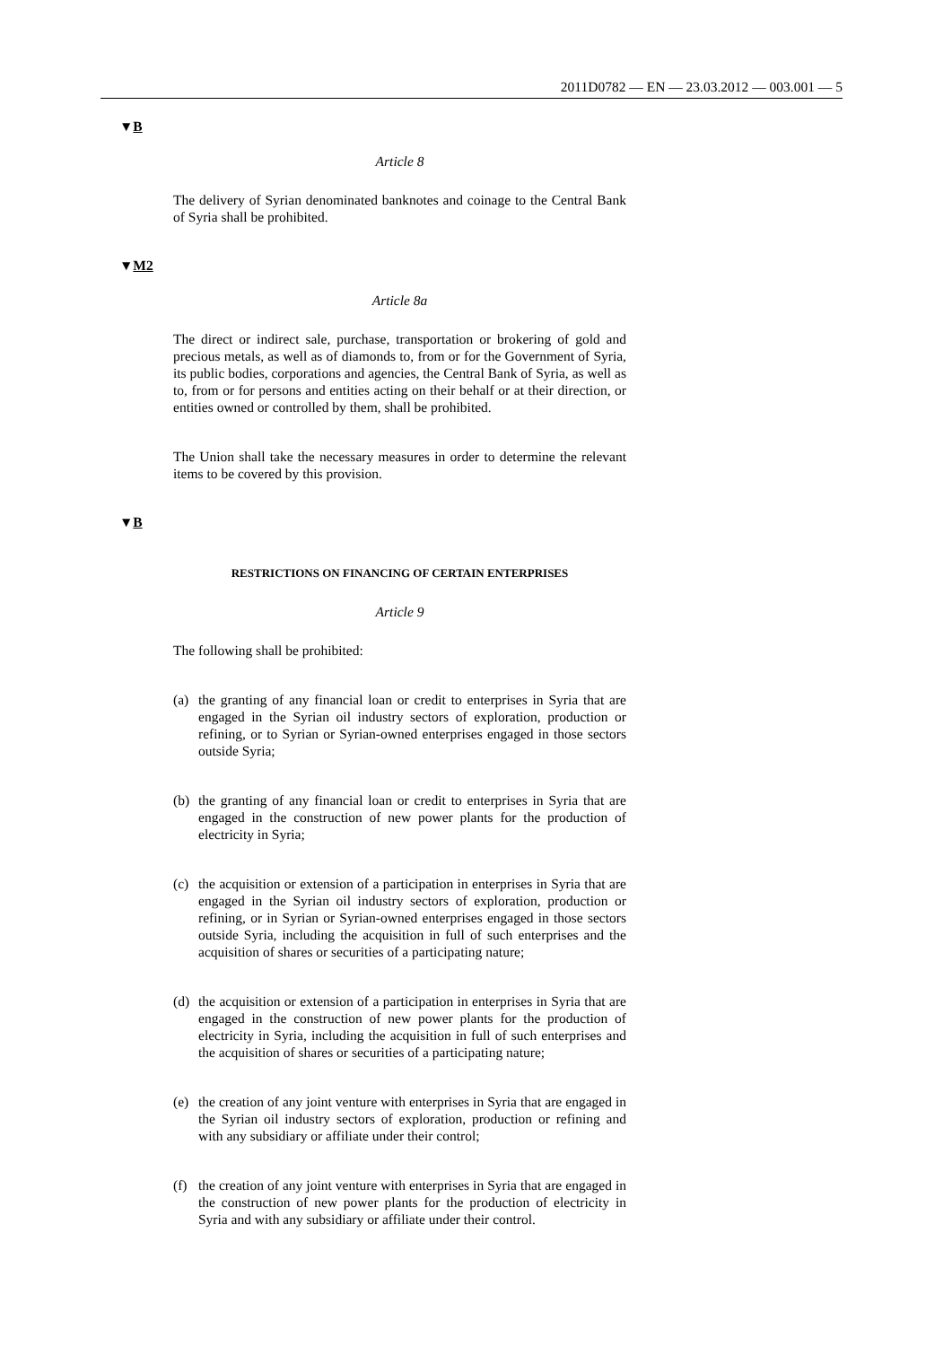2011D0782 — EN — 23.03.2012 — 003.001 — 5
▼B
Article 8
The delivery of Syrian denominated banknotes and coinage to the Central Bank of Syria shall be prohibited.
▼M2
Article 8a
The direct or indirect sale, purchase, transportation or brokering of gold and precious metals, as well as of diamonds to, from or for the Government of Syria, its public bodies, corporations and agencies, the Central Bank of Syria, as well as to, from or for persons and entities acting on their behalf or at their direction, or entities owned or controlled by them, shall be prohibited.
The Union shall take the necessary measures in order to determine the relevant items to be covered by this provision.
▼B
RESTRICTIONS ON FINANCING OF CERTAIN ENTERPRISES
Article 9
The following shall be prohibited:
(a) the granting of any financial loan or credit to enterprises in Syria that are engaged in the Syrian oil industry sectors of exploration, production or refining, or to Syrian or Syrian-owned enterprises engaged in those sectors outside Syria;
(b) the granting of any financial loan or credit to enterprises in Syria that are engaged in the construction of new power plants for the production of electricity in Syria;
(c) the acquisition or extension of a participation in enterprises in Syria that are engaged in the Syrian oil industry sectors of exploration, production or refining, or in Syrian or Syrian-owned enterprises engaged in those sectors outside Syria, including the acquisition in full of such enterprises and the acquisition of shares or securities of a participating nature;
(d) the acquisition or extension of a participation in enterprises in Syria that are engaged in the construction of new power plants for the production of electricity in Syria, including the acquisition in full of such enterprises and the acquisition of shares or securities of a participating nature;
(e) the creation of any joint venture with enterprises in Syria that are engaged in the Syrian oil industry sectors of exploration, production or refining and with any subsidiary or affiliate under their control;
(f) the creation of any joint venture with enterprises in Syria that are engaged in the construction of new power plants for the production of electricity in Syria and with any subsidiary or affiliate under their control.